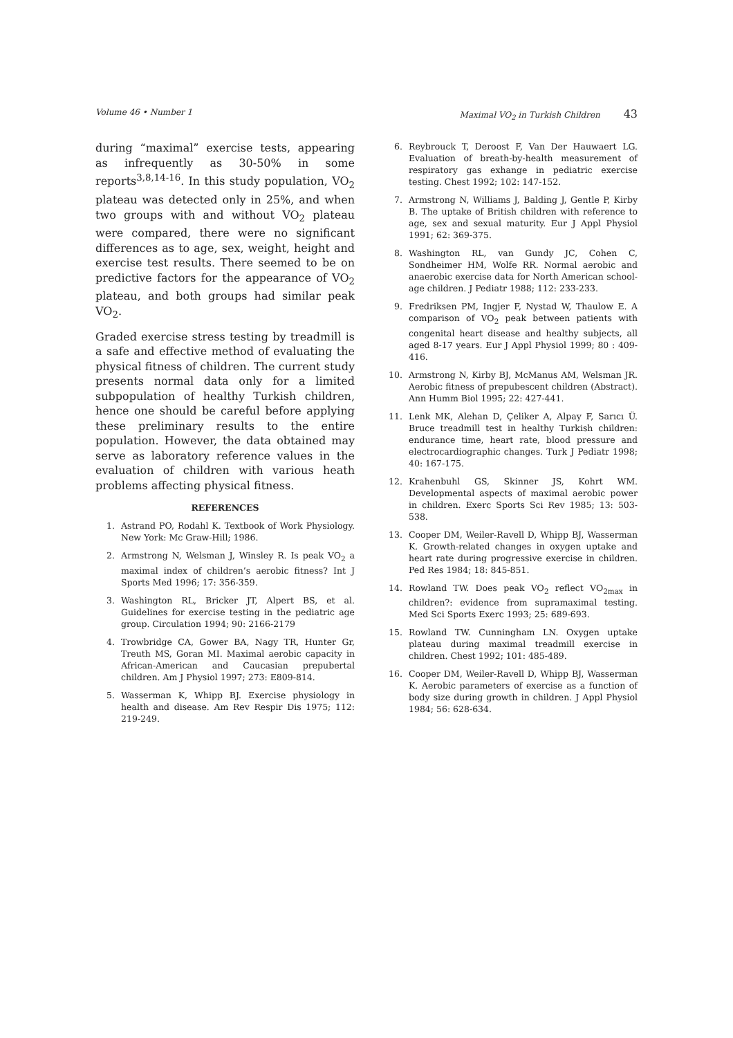Volume 46 • Number 1 Maximal VO<sub>2</sub> in Turkish Children 43
during “maximal” exercise tests, appearing as infrequently as 30-50% in some reports<sup>3,8,14-16</sup>. In this study population, VO<sub>2</sub> plateau was detected only in 25%, and when two groups with and without VO<sub>2</sub> plateau were compared, there were no significant differences as to age, sex, weight, height and exercise test results. There seemed to be on predictive factors for the appearance of VO<sub>2</sub> plateau, and both groups had similar peak VO<sub>2</sub>.
Graded exercise stress testing by treadmill is a safe and effective method of evaluating the physical fitness of children. The current study presents normal data only for a limited subpopulation of healthy Turkish children, hence one should be careful before applying these preliminary results to the entire population. However, the data obtained may serve as laboratory reference values in the evaluation of children with various heath problems affecting physical fitness.
REFERENCES
1. Astrand PO, Rodahl K. Textbook of Work Physiology. New York: Mc Graw-Hill; 1986.
2. Armstrong N, Welsman J, Winsley R. Is peak VO<sub>2</sub> a maximal index of children’s aerobic fitness? Int J Sports Med 1996; 17: 356-359.
3. Washington RL, Bricker JT, Alpert BS, et al. Guidelines for exercise testing in the pediatric age group. Circulation 1994; 90: 2166-2179
4. Trowbridge CA, Gower BA, Nagy TR, Hunter Gr, Treuth MS, Goran MI. Maximal aerobic capacity in African-American and Caucasian prepubertal children. Am J Physiol 1997; 273: E809-814.
5. Wasserman K, Whipp BJ. Exercise physiology in health and disease. Am Rev Respir Dis 1975; 112: 219-249.
6. Reybrouck T, Deroost F, Van Der Hauwaert LG. Evaluation of breath-by-health measurement of respiratory gas exhange in pediatric exercise testing. Chest 1992; 102: 147-152.
7. Armstrong N, Williams J, Balding J, Gentle P, Kirby B. The uptake of British children with reference to age, sex and sexual maturity. Eur J Appl Physiol 1991; 62: 369-375.
8. Washington RL, van Gundy JC, Cohen C, Sondheimer HM, Wolfe RR. Normal aerobic and anaerobic exercise data for North American school-age children. J Pediatr 1988; 112: 233-233.
9. Fredriksen PM, Ingjer F, Nystad W, Thaulow E. A comparison of VO<sub>2</sub> peak between patients with congenital heart disease and healthy subjects, all aged 8-17 years. Eur J Appl Physiol 1999; 80 : 409-416.
10. Armstrong N, Kirby BJ, McManus AM, Welsman JR. Aerobic fitness of prepubescent children (Abstract). Ann Humm Biol 1995; 22: 427-441.
11. Lenk MK, Alehan D, Çeliker A, Alpay F, Sarıcı Ü. Bruce treadmill test in healthy Turkish children: endurance time, heart rate, blood pressure and electrocardiographic changes. Turk J Pediatr 1998; 40: 167-175.
12. Krahenbuhl GS, Skinner JS, Kohrt WM. Developmental aspects of maximal aerobic power in children. Exerc Sports Sci Rev 1985; 13: 503-538.
13. Cooper DM, Weiler-Ravell D, Whipp BJ, Wasserman K. Growth-related changes in oxygen uptake and heart rate during progressive exercise in children. Ped Res 1984; 18: 845-851.
14. Rowland TW. Does peak VO<sub>2</sub> reflect VO<sub>2max</sub> in children?: evidence from supramaximal testing. Med Sci Sports Exerc 1993; 25: 689-693.
15. Rowland TW. Cunningham LN. Oxygen uptake plateau during maximal treadmill exercise in children. Chest 1992; 101: 485-489.
16. Cooper DM, Weiler-Ravell D, Whipp BJ, Wasserman K. Aerobic parameters of exercise as a function of body size during growth in children. J Appl Physiol 1984; 56: 628-634.